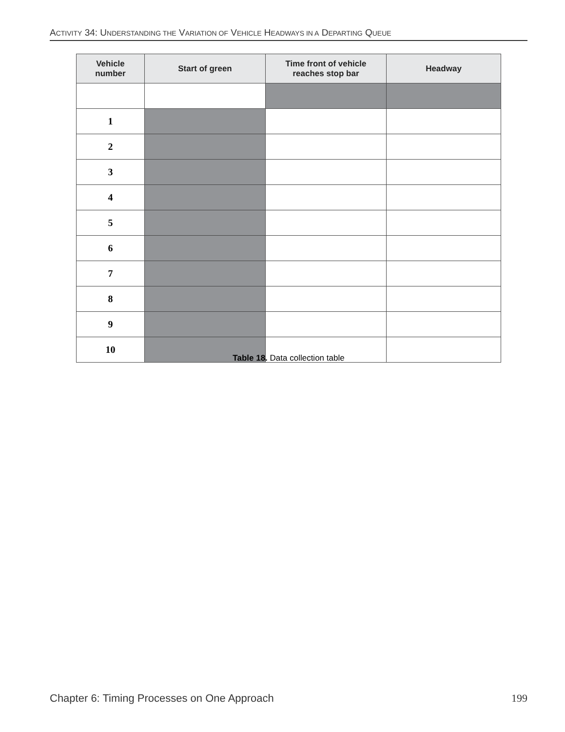ACTIVITY 34: UNDERSTANDING THE VARIATION OF VEHICLE HEADWAYS IN A DEPARTING QUEUE
| Vehicle number | Start of green | Time front of vehicle reaches stop bar | Headway |
| --- | --- | --- | --- |
| 1 | | | |
| 2 | | | |
| 3 | | | |
| 4 | | | |
| 5 | | | |
| 6 | | | |
| 7 | | | |
| 8 | | | |
| 9 | | | |
| 10 | | | |
Table 18. Data collection table
Chapter 6: Timing Processes on One Approach 199